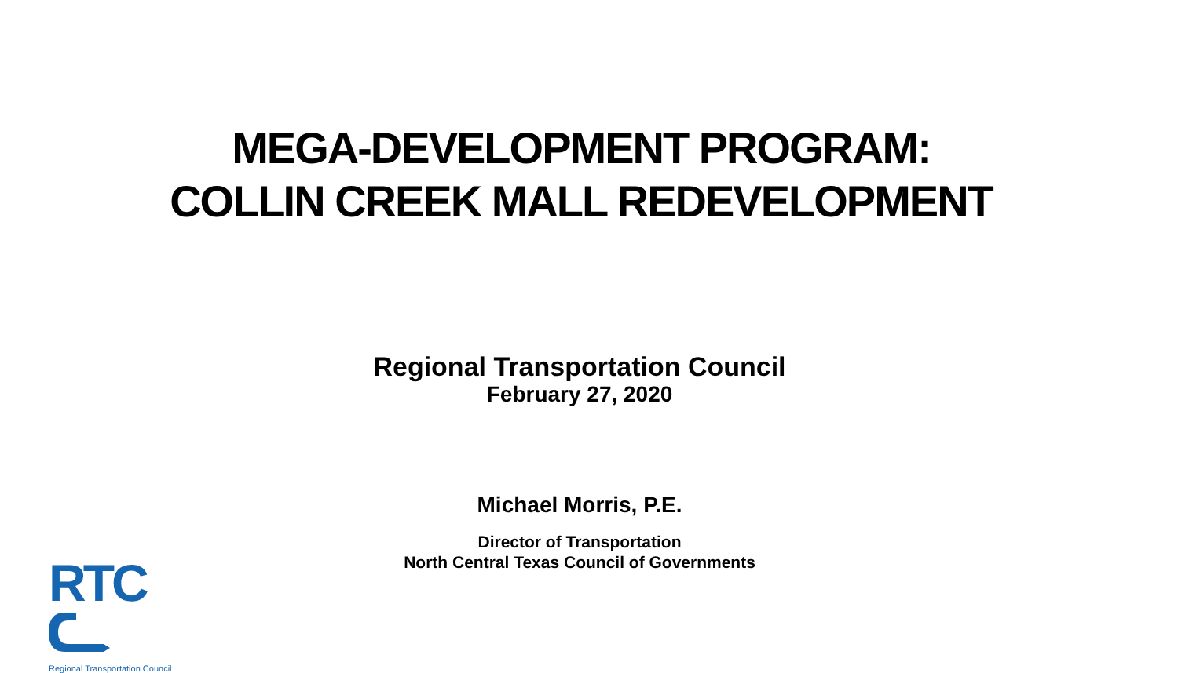MEGA-DEVELOPMENT PROGRAM:
COLLIN CREEK MALL REDEVELOPMENT
Regional Transportation Council
February 27, 2020
Michael Morris, P.E.
Director of Transportation
North Central Texas Council of Governments
RTC
Regional Transportation Council